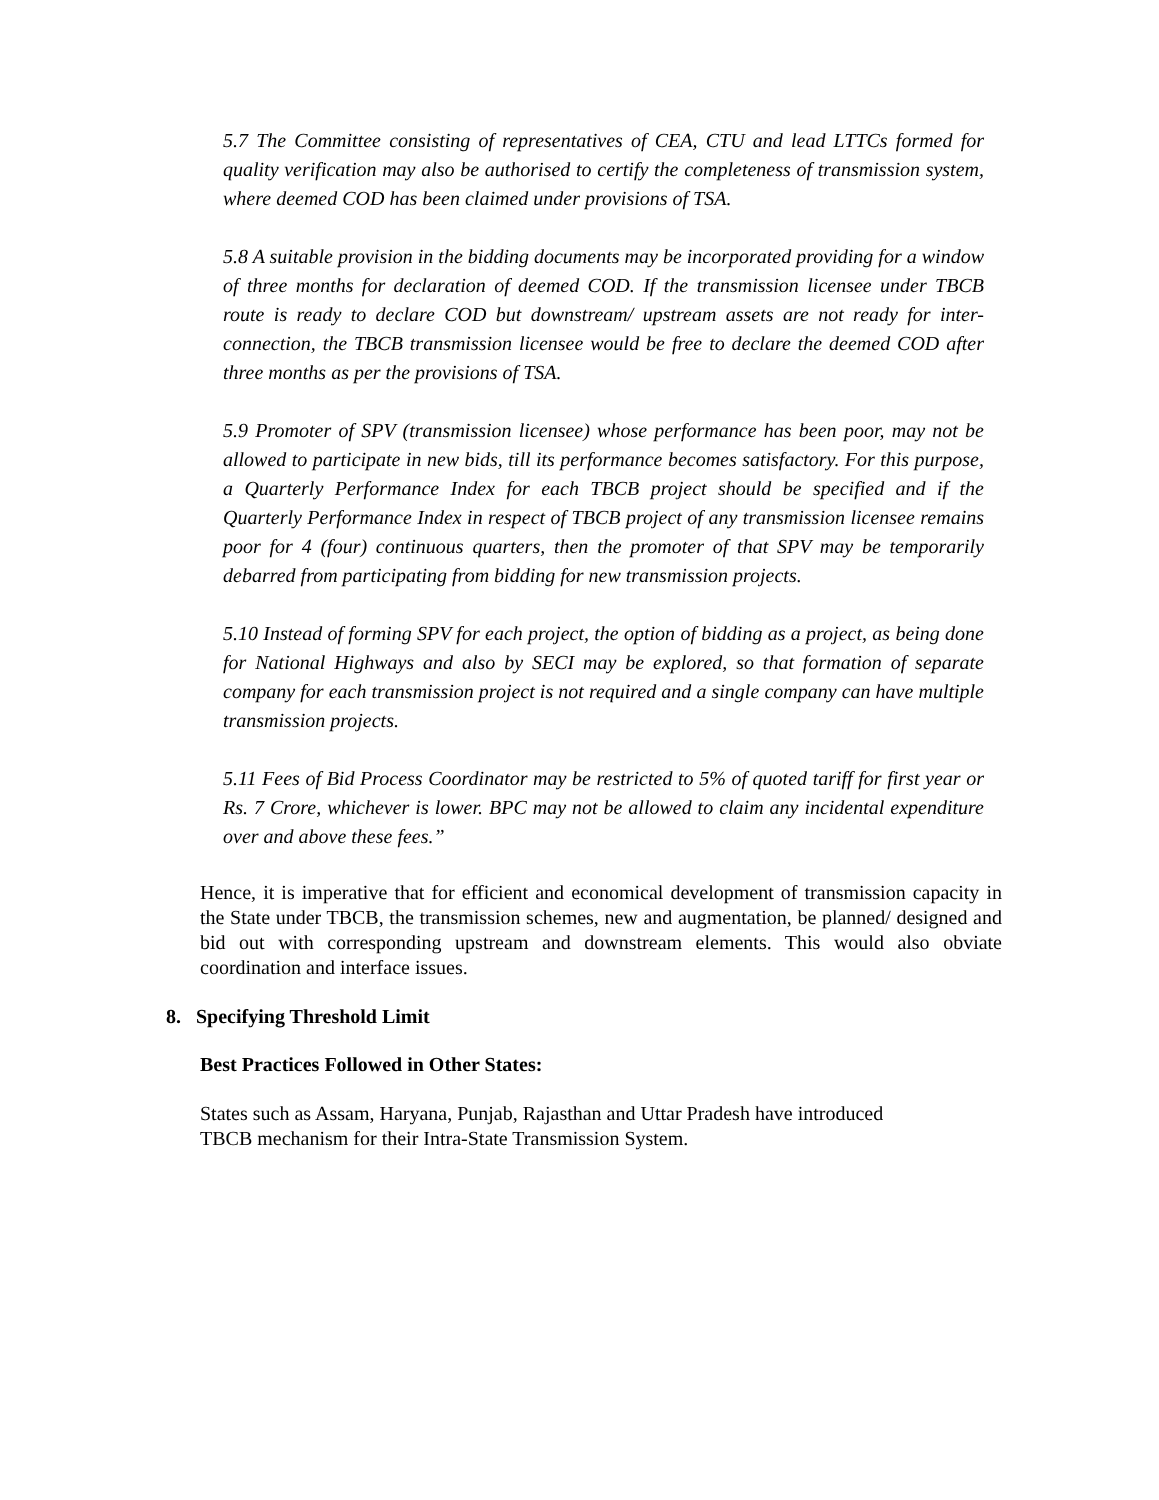5.7 The Committee consisting of representatives of CEA, CTU and lead LTTCs formed for quality verification may also be authorised to certify the completeness of transmission system, where deemed COD has been claimed under provisions of TSA.
5.8 A suitable provision in the bidding documents may be incorporated providing for a window of three months for declaration of deemed COD. If the transmission licensee under TBCB route is ready to declare COD but downstream/ upstream assets are not ready for inter-connection, the TBCB transmission licensee would be free to declare the deemed COD after three months as per the provisions of TSA.
5.9 Promoter of SPV (transmission licensee) whose performance has been poor, may not be allowed to participate in new bids, till its performance becomes satisfactory. For this purpose, a Quarterly Performance Index for each TBCB project should be specified and if the Quarterly Performance Index in respect of TBCB project of any transmission licensee remains poor for 4 (four) continuous quarters, then the promoter of that SPV may be temporarily debarred from participating from bidding for new transmission projects.
5.10 Instead of forming SPV for each project, the option of bidding as a project, as being done for National Highways and also by SECI may be explored, so that formation of separate company for each transmission project is not required and a single company can have multiple transmission projects.
5.11 Fees of Bid Process Coordinator may be restricted to 5% of quoted tariff for first year or Rs. 7 Crore, whichever is lower. BPC may not be allowed to claim any incidental expenditure over and above these fees.”
Hence, it is imperative that for efficient and economical development of transmission capacity in the State under TBCB, the transmission schemes, new and augmentation, be planned/ designed and bid out with corresponding upstream and downstream elements. This would also obviate coordination and interface issues.
8. Specifying Threshold Limit
Best Practices Followed in Other States:
States such as Assam, Haryana, Punjab, Rajasthan and Uttar Pradesh have introduced
TBCB mechanism for their Intra-State Transmission System.